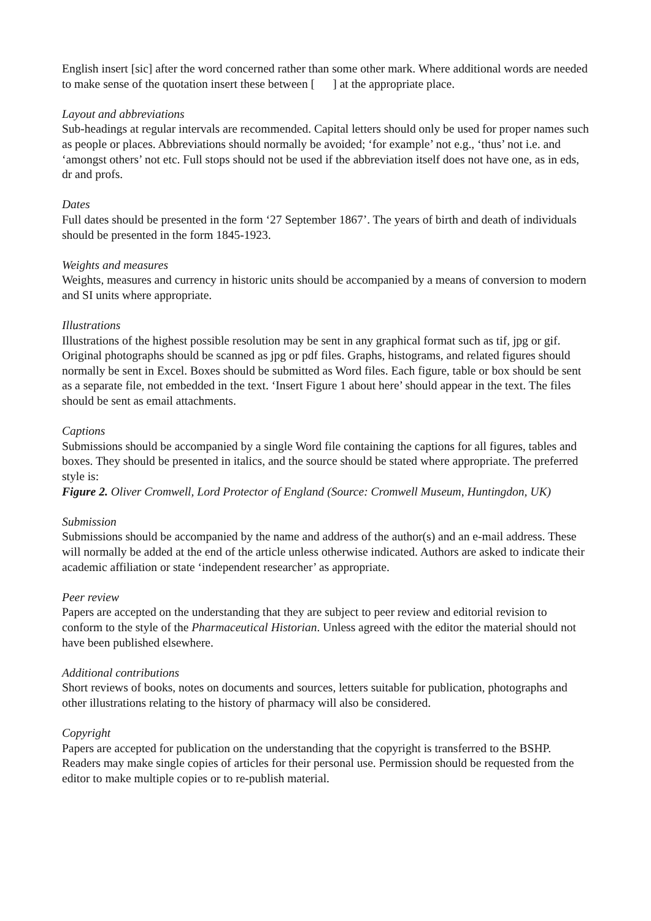English insert [sic] after the word concerned rather than some other mark. Where additional words are needed to make sense of the quotation insert these between [ ] at the appropriate place.
Layout and abbreviations
Sub-headings at regular intervals are recommended. Capital letters should only be used for proper names such as people or places. Abbreviations should normally be avoided; ‘for example’ not e.g., ‘thus’ not i.e. and ‘amongst others’ not etc. Full stops should not be used if the abbreviation itself does not have one, as in eds, dr and profs.
Dates
Full dates should be presented in the form ‘27 September 1867’. The years of birth and death of individuals should be presented in the form 1845-1923.
Weights and measures
Weights, measures and currency in historic units should be accompanied by a means of conversion to modern and SI units where appropriate.
Illustrations
Illustrations of the highest possible resolution may be sent in any graphical format such as tif, jpg or gif. Original photographs should be scanned as jpg or pdf files. Graphs, histograms, and related figures should normally be sent in Excel. Boxes should be submitted as Word files. Each figure, table or box should be sent as a separate file, not embedded in the text. ‘Insert Figure 1 about here’ should appear in the text. The files should be sent as email attachments.
Captions
Submissions should be accompanied by a single Word file containing the captions for all figures, tables and boxes. They should be presented in italics, and the source should be stated where appropriate. The preferred style is:
Figure 2. Oliver Cromwell, Lord Protector of England (Source: Cromwell Museum, Huntingdon, UK)
Submission
Submissions should be accompanied by the name and address of the author(s) and an e-mail address. These will normally be added at the end of the article unless otherwise indicated. Authors are asked to indicate their academic affiliation or state ‘independent researcher’ as appropriate.
Peer review
Papers are accepted on the understanding that they are subject to peer review and editorial revision to conform to the style of the Pharmaceutical Historian. Unless agreed with the editor the material should not have been published elsewhere.
Additional contributions
Short reviews of books, notes on documents and sources, letters suitable for publication, photographs and other illustrations relating to the history of pharmacy will also be considered.
Copyright
Papers are accepted for publication on the understanding that the copyright is transferred to the BSHP. Readers may make single copies of articles for their personal use. Permission should be requested from the editor to make multiple copies or to re-publish material.